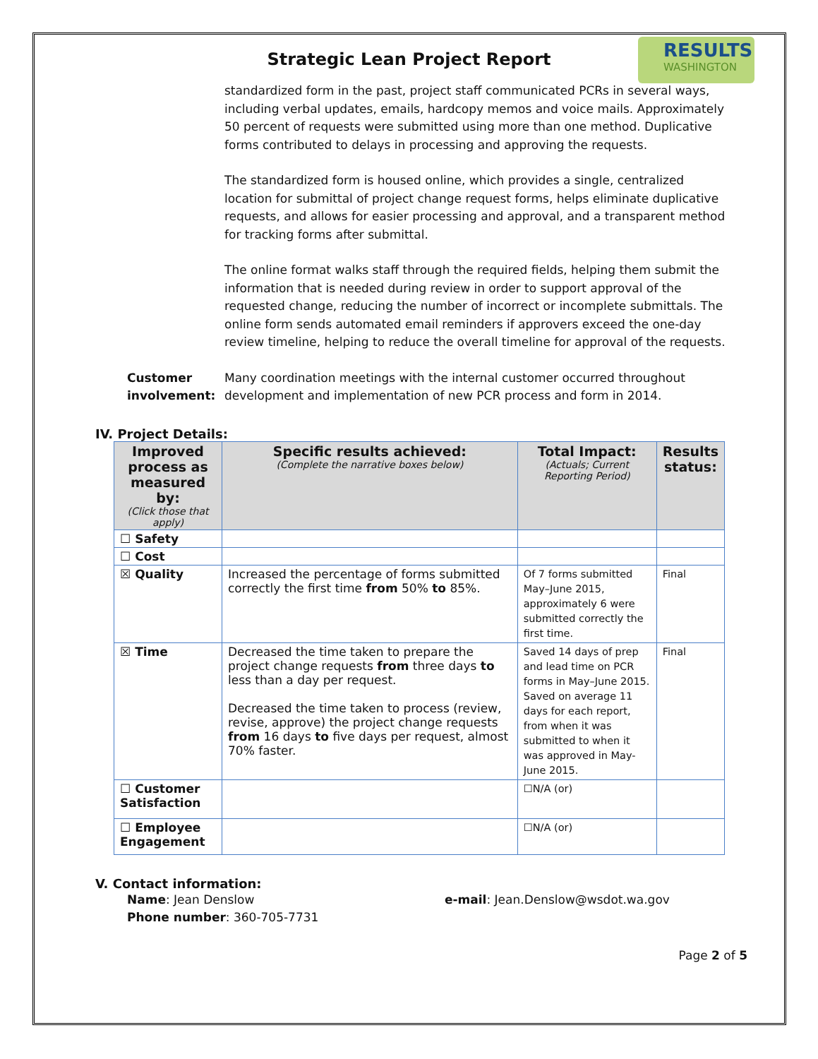RESULTS
WASHINGTON
Strategic Lean Project Report
standardized form in the past, project staff communicated PCRs in several ways, including verbal updates, emails, hardcopy memos and voice mails. Approximately 50 percent of requests were submitted using more than one method. Duplicative forms contributed to delays in processing and approving the requests.
The standardized form is housed online, which provides a single, centralized location for submittal of project change request forms, helps eliminate duplicative requests, and allows for easier processing and approval, and a transparent method for tracking forms after submittal.
The online format walks staff through the required fields, helping them submit the information that is needed during review in order to support approval of the requested change, reducing the number of incorrect or incomplete submittals. The online form sends automated email reminders if approvers exceed the one-day review timeline, helping to reduce the overall timeline for approval of the requests.
Customer involvement:
Many coordination meetings with the internal customer occurred throughout development and implementation of new PCR process and form in 2014.
IV. Project Details:
| Improved process as measured by: (Click those that apply) | Specific results achieved: (Complete the narrative boxes below) | Total Impact: (Actuals; Current Reporting Period) | Results status: |
| --- | --- | --- | --- |
| ☐ Safety | | | |
| ☐ Cost | | | |
| ☒ Quality | Increased the percentage of forms submitted correctly the first time from 50% to 85%. | Of 7 forms submitted May–June 2015, approximately 6 were submitted correctly the first time. | Final |
| ☒ Time | Decreased the time taken to prepare the project change requests from three days to less than a day per request. Decreased the time taken to process (review, revise, approve) the project change requests from 16 days to five days per request, almost 70% faster. | Saved 14 days of prep and lead time on PCR forms in May–June 2015. Saved on average 11 days for each report, from when it was submitted to when it was approved in May-June 2015. | Final |
| ☐ Customer Satisfaction | | ☐N/A (or) | |
| ☐ Employee Engagement | | ☐N/A (or) | |
V. Contact information:
Name: Jean Denslow
Phone number: 360-705-7731
e-mail: Jean.Denslow@wsdot.wa.gov
Page 2 of 5